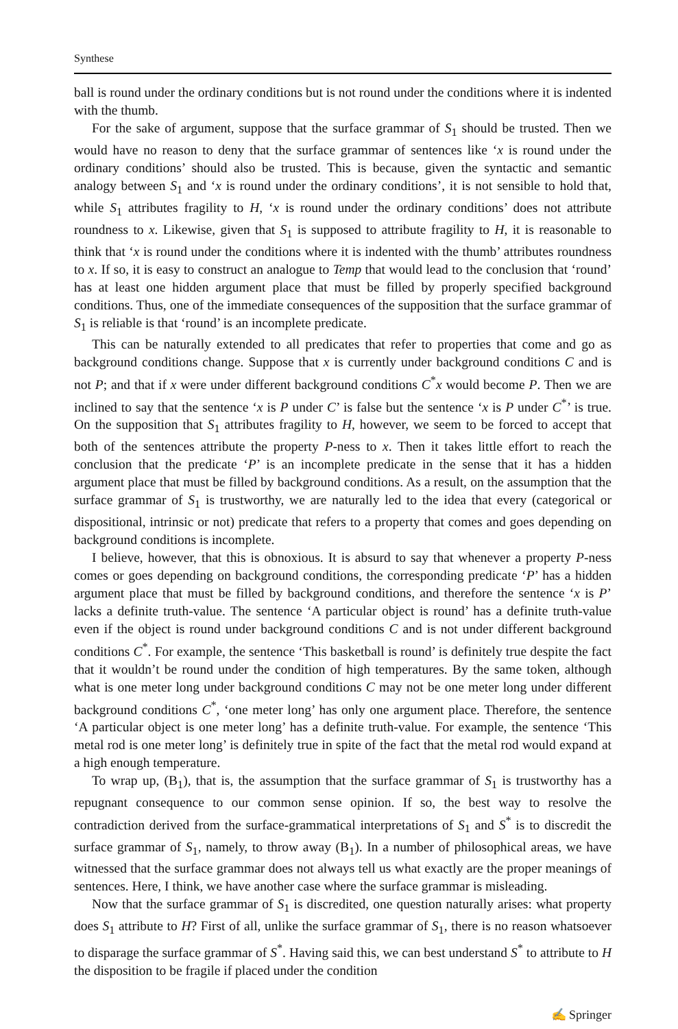Synthese
ball is round under the ordinary conditions but is not round under the conditions where it is indented with the thumb.
For the sake of argument, suppose that the surface grammar of S<sub>1</sub> should be trusted. Then we would have no reason to deny that the surface grammar of sentences like ‘x is round under the ordinary conditions’ should also be trusted. This is because, given the syntactic and semantic analogy between S<sub>1</sub> and ‘x is round under the ordinary conditions’, it is not sensible to hold that, while S<sub>1</sub> attributes fragility to H, ‘x is round under the ordinary conditions’ does not attribute roundness to x. Likewise, given that S<sub>1</sub> is supposed to attribute fragility to H, it is reasonable to think that ‘x is round under the conditions where it is indented with the thumb’ attributes roundness to x. If so, it is easy to construct an analogue to Temp that would lead to the conclusion that ‘round’ has at least one hidden argument place that must be filled by properly specified background conditions. Thus, one of the immediate consequences of the supposition that the surface grammar of S<sub>1</sub> is reliable is that ‘round’ is an incomplete predicate.
This can be naturally extended to all predicates that refer to properties that come and go as background conditions change. Suppose that x is currently under background conditions C and is not P; and that if x were under different background conditions C<sup>*</sup>x would become P. Then we are inclined to say that the sentence ‘x is P under C’ is false but the sentence ‘x is P under C<sup>*</sup>’ is true. On the supposition that S<sub>1</sub> attributes fragility to H, however, we seem to be forced to accept that both of the sentences attribute the property P-ness to x. Then it takes little effort to reach the conclusion that the predicate ‘P’ is an incomplete predicate in the sense that it has a hidden argument place that must be filled by background conditions. As a result, on the assumption that the surface grammar of S<sub>1</sub> is trustworthy, we are naturally led to the idea that every (categorical or dispositional, intrinsic or not) predicate that refers to a property that comes and goes depending on background conditions is incomplete.
I believe, however, that this is obnoxious. It is absurd to say that whenever a property P-ness comes or goes depending on background conditions, the corresponding predicate ‘P’ has a hidden argument place that must be filled by background conditions, and therefore the sentence ‘x is P’ lacks a definite truth-value. The sentence ‘A particular object is round’ has a definite truth-value even if the object is round under background conditions C and is not under different background conditions C<sup>*</sup>. For example, the sentence ‘This basketball is round’ is definitely true despite the fact that it wouldn’t be round under the condition of high temperatures. By the same token, although what is one meter long under background conditions C may not be one meter long under different background conditions C<sup>*</sup>, ‘one meter long’ has only one argument place. Therefore, the sentence ‘A particular object is one meter long’ has a definite truth-value. For example, the sentence ‘This metal rod is one meter long’ is definitely true in spite of the fact that the metal rod would expand at a high enough temperature.
To wrap up, (B<sub>1</sub>), that is, the assumption that the surface grammar of S<sub>1</sub> is trustworthy has a repugnant consequence to our common sense opinion. If so, the best way to resolve the contradiction derived from the surface-grammatical interpretations of S<sub>1</sub> and S<sup>*</sup> is to discredit the surface grammar of S<sub>1</sub>, namely, to throw away (B<sub>1</sub>). In a number of philosophical areas, we have witnessed that the surface grammar does not always tell us what exactly are the proper meanings of sentences. Here, I think, we have another case where the surface grammar is misleading.
Now that the surface grammar of S<sub>1</sub> is discredited, one question naturally arises: what property does S<sub>1</sub> attribute to H? First of all, unlike the surface grammar of S<sub>1</sub>, there is no reason whatsoever to disparage the surface grammar of S<sup>*</sup>. Having said this, we can best understand S<sup>*</sup> to attribute to H the disposition to be fragile if placed under the condition
✍ Springer